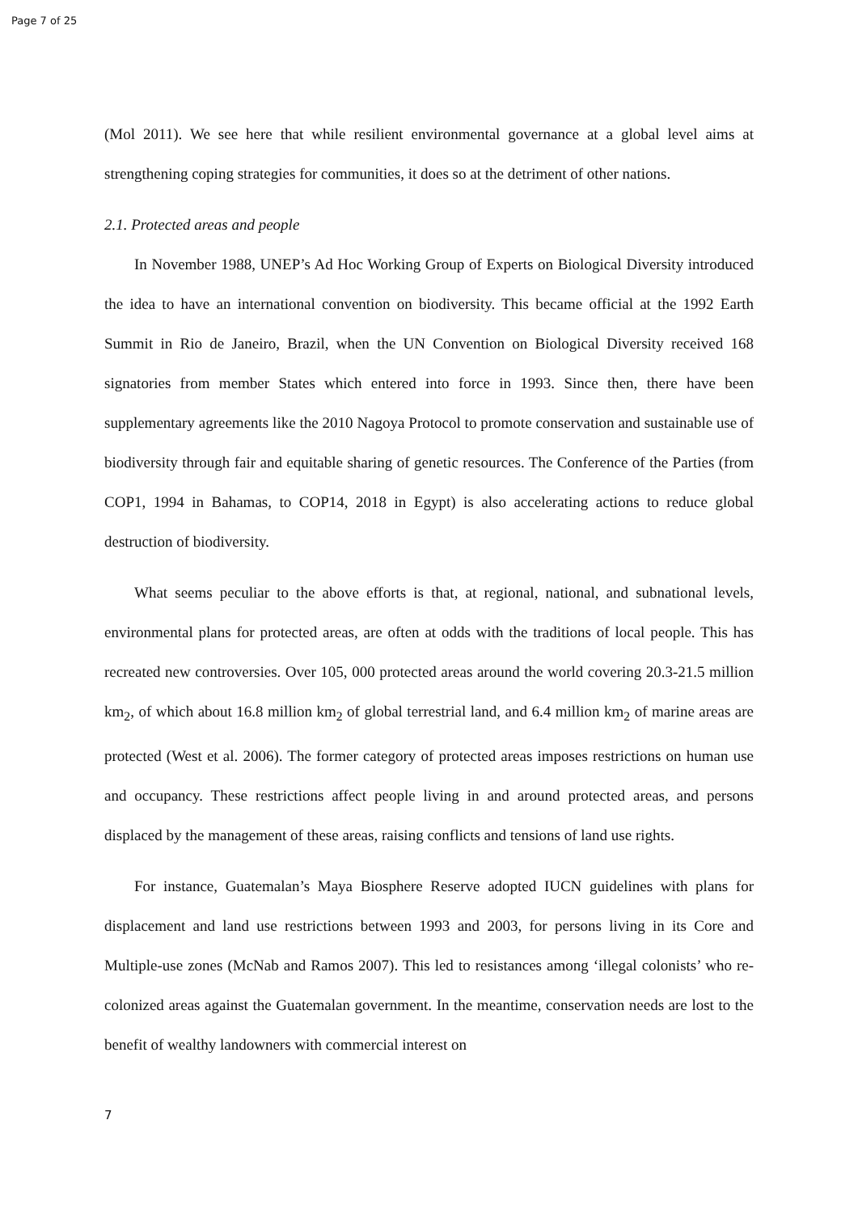Page 7 of 25
(Mol 2011). We see here that while resilient environmental governance at a global level aims at strengthening coping strategies for communities, it does so at the detriment of other nations.
2.1. Protected areas and people
In November 1988, UNEP’s Ad Hoc Working Group of Experts on Biological Diversity introduced the idea to have an international convention on biodiversity. This became official at the 1992 Earth Summit in Rio de Janeiro, Brazil, when the UN Convention on Biological Diversity received 168 signatories from member States which entered into force in 1993. Since then, there have been supplementary agreements like the 2010 Nagoya Protocol to promote conservation and sustainable use of biodiversity through fair and equitable sharing of genetic resources. The Conference of the Parties (from COP1, 1994 in Bahamas, to COP14, 2018 in Egypt) is also accelerating actions to reduce global destruction of biodiversity.
What seems peculiar to the above efforts is that, at regional, national, and subnational levels, environmental plans for protected areas, are often at odds with the traditions of local people. This has recreated new controversies. Over 105, 000 protected areas around the world covering 20.3-21.5 million km<sub>2</sub>, of which about 16.8 million km<sub>2</sub> of global terrestrial land, and 6.4 million km<sub>2</sub> of marine areas are protected (West et al. 2006). The former category of protected areas imposes restrictions on human use and occupancy. These restrictions affect people living in and around protected areas, and persons displaced by the management of these areas, raising conflicts and tensions of land use rights.
For instance, Guatemalan’s Maya Biosphere Reserve adopted IUCN guidelines with plans for displacement and land use restrictions between 1993 and 2003, for persons living in its Core and Multiple-use zones (McNab and Ramos 2007). This led to resistances among ‘illegal colonists’ who re-colonized areas against the Guatemalan government. In the meantime, conservation needs are lost to the benefit of wealthy landowners with commercial interest on
7